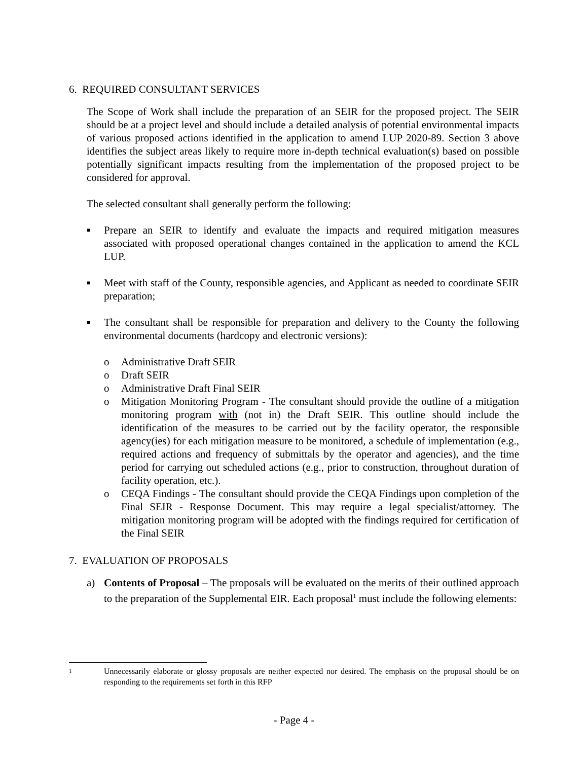6. REQUIRED CONSULTANT SERVICES
The Scope of Work shall include the preparation of an SEIR for the proposed project. The SEIR should be at a project level and should include a detailed analysis of potential environmental impacts of various proposed actions identified in the application to amend LUP 2020-89. Section 3 above identifies the subject areas likely to require more in-depth technical evaluation(s) based on possible potentially significant impacts resulting from the implementation of the proposed project to be considered for approval.
The selected consultant shall generally perform the following:
■
Prepare an SEIR to identify and evaluate the impacts and required mitigation measures associated with proposed operational changes contained in the application to amend the KCL LUP.
■
Meet with staff of the County, responsible agencies, and Applicant as needed to coordinate SEIR preparation;
■
The consultant shall be responsible for preparation and delivery to the County the following environmental documents (hardcopy and electronic versions):
o Administrative Draft SEIR
o Draft SEIR
o Administrative Draft Final SEIR
o Mitigation Monitoring Program - The consultant should provide the outline of a mitigation monitoring program with (not in) the Draft SEIR. This outline should include the identification of the measures to be carried out by the facility operator, the responsible agency(ies) for each mitigation measure to be monitored, a schedule of implementation (e.g., required actions and frequency of submittals by the operator and agencies), and the time period for carrying out scheduled actions (e.g., prior to construction, throughout duration of facility operation, etc.).
o CEQA Findings - The consultant should provide the CEQA Findings upon completion of the Final SEIR - Response Document. This may require a legal specialist/attorney. The mitigation monitoring program will be adopted with the findings required for certification of the Final SEIR
7. EVALUATION OF PROPOSALS
a) Contents of Proposal – The proposals will be evaluated on the merits of their outlined approach to the preparation of the Supplemental EIR. Each proposal<sup>1</sup> must include the following elements:
1
Unnecessarily elaborate or glossy proposals are neither expected nor desired. The emphasis on the proposal should be on responding to the requirements set forth in this RFP
- Page 4 -